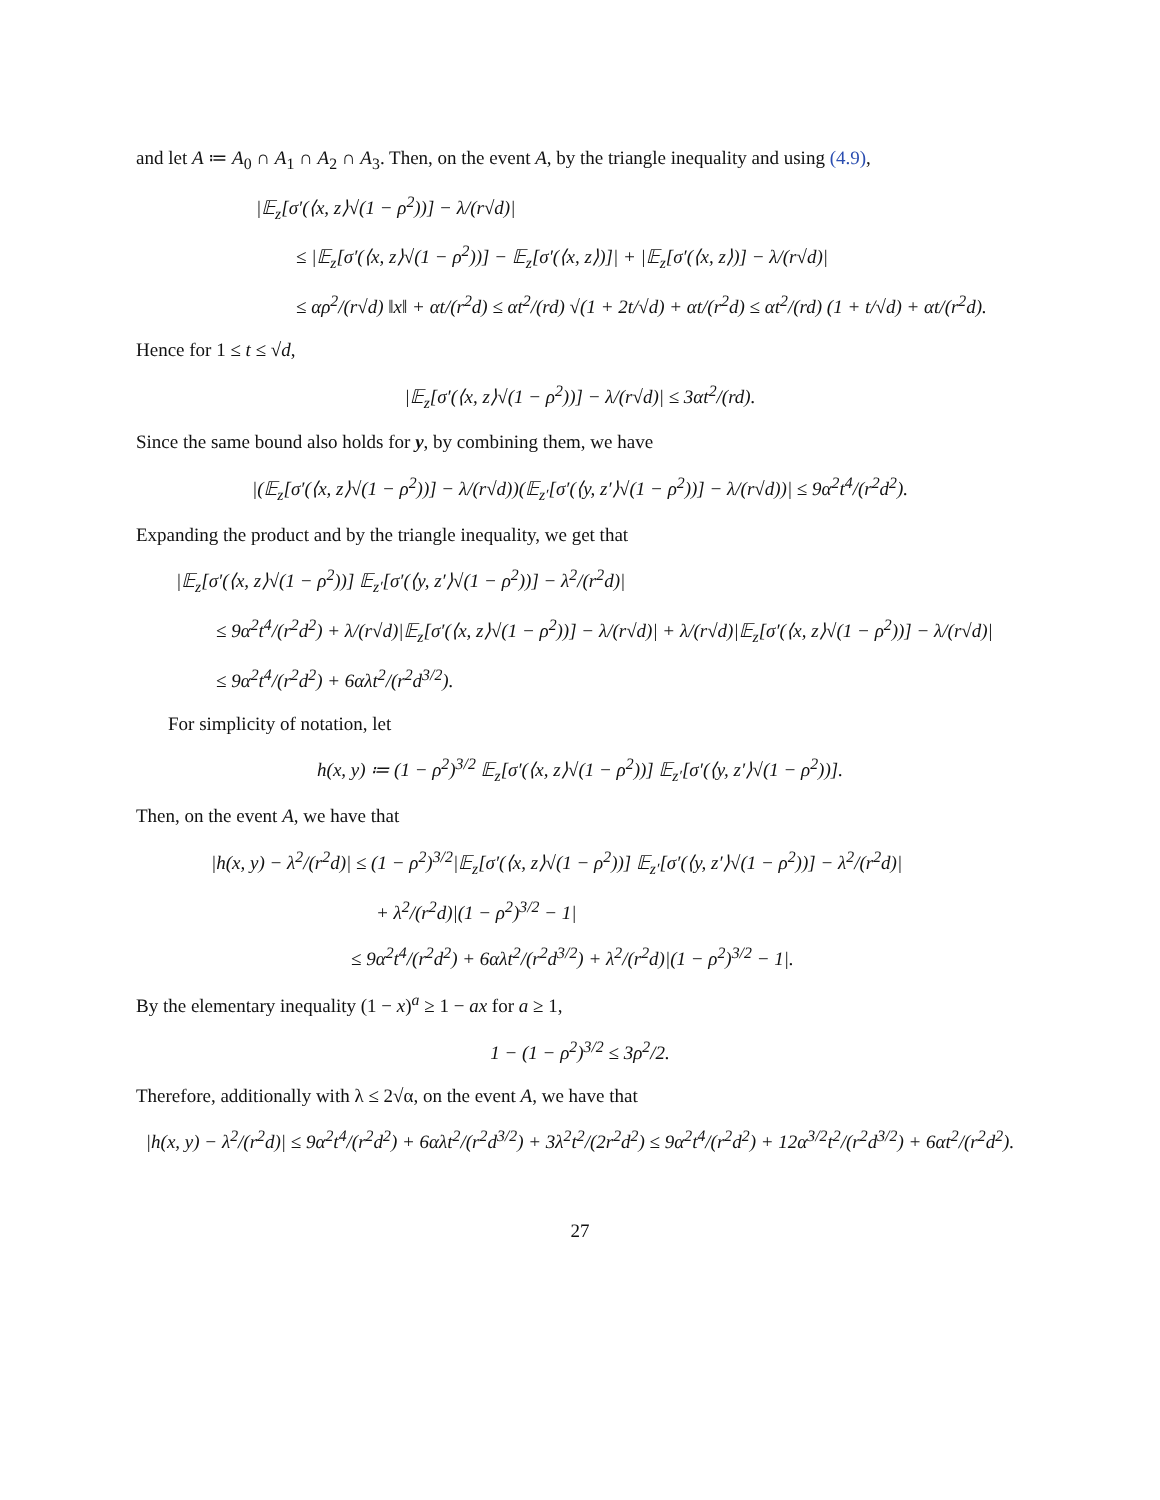and let A ≔ A<sub>0</sub> ∩ A<sub>1</sub> ∩ A<sub>2</sub> ∩ A<sub>3</sub>. Then, on the event A, by the triangle inequality and using (4.9),
|𝔼<sub>z</sub>[σ′(⟨x, z⟩√(1 − ρ<sup>2</sup>))] − λ/(r√d)|
≤ |𝔼<sub>z</sub>[σ′(⟨x, z⟩√(1 − ρ<sup>2</sup>))] − 𝔼<sub>z</sub>[σ′(⟨x, z⟩)]| + |𝔼<sub>z</sub>[σ′(⟨x, z⟩)] − λ/(r√d)|
≤ αρ<sup>2</sup>/(r√d) ‖x‖ + αt/(r<sup>2</sup>d) ≤ αt<sup>2</sup>/(rd) √(1 + 2t/√d) + αt/(r<sup>2</sup>d) ≤ αt<sup>2</sup>/(rd) (1 + t/√d) + αt/(r<sup>2</sup>d).
Hence for 1 ≤ t ≤ √d,
|𝔼<sub>z</sub>[σ′(⟨x, z⟩√(1 − ρ<sup>2</sup>))] − λ/(r√d)| ≤ 3αt<sup>2</sup>/(rd).
Since the same bound also holds for y, by combining them, we have
|(𝔼<sub>z</sub>[σ′(⟨x, z⟩√(1 − ρ<sup>2</sup>))] − λ/(r√d))(𝔼<sub>z′</sub>[σ′(⟨y, z′⟩√(1 − ρ<sup>2</sup>))] − λ/(r√d))| ≤ 9α<sup>2</sup>t<sup>4</sup>/(r<sup>2</sup>d<sup>2</sup>).
Expanding the product and by the triangle inequality, we get that
|𝔼<sub>z</sub>[σ′(⟨x, z⟩√(1 − ρ<sup>2</sup>))] 𝔼<sub>z′</sub>[σ′(⟨y, z′⟩√(1 − ρ<sup>2</sup>))] − λ<sup>2</sup>/(r<sup>2</sup>d)|
≤ 9α<sup>2</sup>t<sup>4</sup>/(r<sup>2</sup>d<sup>2</sup>) + λ/(r√d)|𝔼<sub>z</sub>[σ′(⟨x, z⟩√(1 − ρ<sup>2</sup>))] − λ/(r√d)| + λ/(r√d)|𝔼<sub>z</sub>[σ′(⟨x, z⟩√(1 − ρ<sup>2</sup>))] − λ/(r√d)|
≤ 9α<sup>2</sup>t<sup>4</sup>/(r<sup>2</sup>d<sup>2</sup>) + 6αλt<sup>2</sup>/(r<sup>2</sup>d<sup>3/2</sup>).
For simplicity of notation, let
h(x, y) ≔ (1 − ρ<sup>2</sup>)<sup>3/2</sup> 𝔼<sub>z</sub>[σ′(⟨x, z⟩√(1 − ρ<sup>2</sup>))] 𝔼<sub>z′</sub>[σ′(⟨y, z′⟩√(1 − ρ<sup>2</sup>))].
Then, on the event A, we have that
|h(x, y) − λ<sup>2</sup>/(r<sup>2</sup>d)| ≤ (1 − ρ<sup>2</sup>)<sup>3/2</sup>|𝔼<sub>z</sub>[σ′(⟨x, z⟩√(1 − ρ<sup>2</sup>))] 𝔼<sub>z′</sub>[σ′(⟨y, z′⟩√(1 − ρ<sup>2</sup>))] − λ<sup>2</sup>/(r<sup>2</sup>d)|
+ λ<sup>2</sup>/(r<sup>2</sup>d)|(1 − ρ<sup>2</sup>)<sup>3/2</sup> − 1|
≤ 9α<sup>2</sup>t<sup>4</sup>/(r<sup>2</sup>d<sup>2</sup>) + 6αλt<sup>2</sup>/(r<sup>2</sup>d<sup>3/2</sup>) + λ<sup>2</sup>/(r<sup>2</sup>d)|(1 − ρ<sup>2</sup>)<sup>3/2</sup> − 1|.
By the elementary inequality (1 − x)<sup>a</sup> ≥ 1 − ax for a ≥ 1,
1 − (1 − ρ<sup>2</sup>)<sup>3/2</sup> ≤ 3ρ<sup>2</sup>/2.
Therefore, additionally with λ ≤ 2√α, on the event A, we have that
|h(x, y) − λ<sup>2</sup>/(r<sup>2</sup>d)| ≤ 9α<sup>2</sup>t<sup>4</sup>/(r<sup>2</sup>d<sup>2</sup>) + 6αλt<sup>2</sup>/(r<sup>2</sup>d<sup>3/2</sup>) + 3λ<sup>2</sup>t<sup>2</sup>/(2r<sup>2</sup>d<sup>2</sup>) ≤ 9α<sup>2</sup>t<sup>4</sup>/(r<sup>2</sup>d<sup>2</sup>) + 12α<sup>3/2</sup>t<sup>2</sup>/(r<sup>2</sup>d<sup>3/2</sup>) + 6αt<sup>2</sup>/(r<sup>2</sup>d<sup>2</sup>).
27